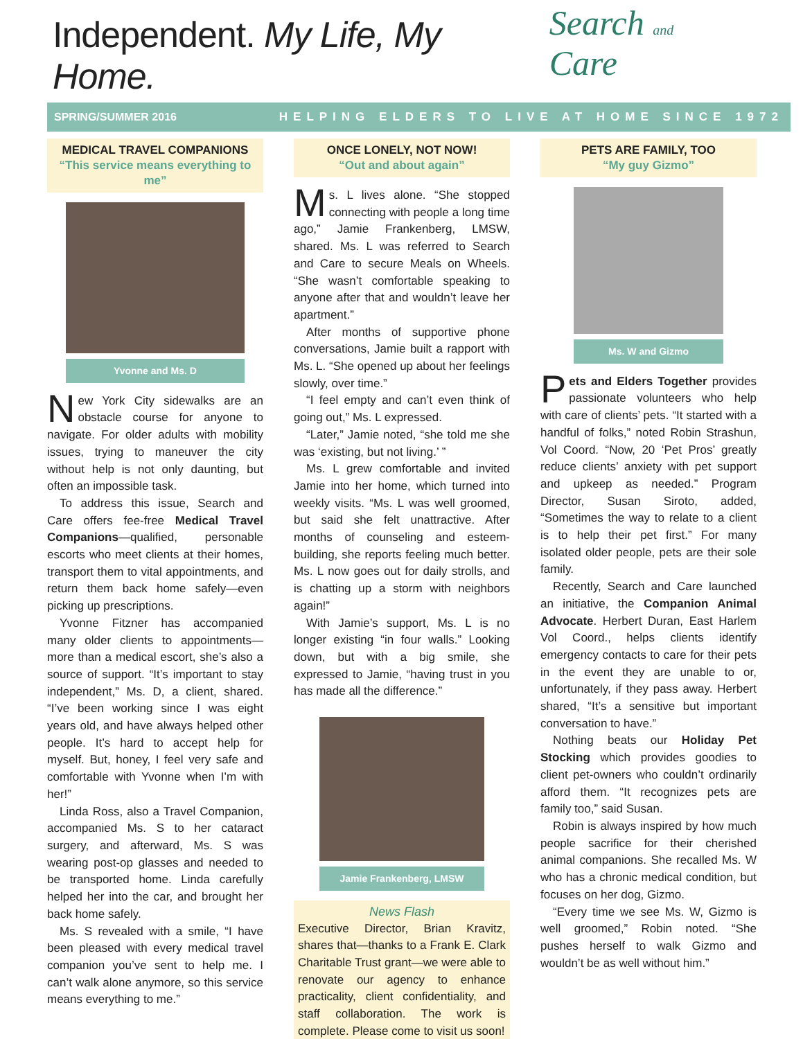Independent. My Life, My Home.
Search and Care
SPRING/SUMMER 2016 HELPING ELDERS TO LIVE AT HOME SINCE 1972
MEDICAL TRAVEL COMPANIONS
“This service means everything to me”
Yvonne and Ms. D
New York City sidewalks are an obstacle course for anyone to navigate. For older adults with mobility issues, trying to maneuver the city without help is not only daunting, but often an impossible task.
To address this issue, Search and Care offers fee-free Medical Travel Companions—qualified, personable escorts who meet clients at their homes, transport them to vital appointments, and return them back home safely—even picking up prescriptions.
Yvonne Fitzner has accompanied many older clients to appointments—more than a medical escort, she’s also a source of support. “It’s important to stay independent,” Ms. D, a client, shared. “I’ve been working since I was eight years old, and have always helped other people. It’s hard to accept help for myself. But, honey, I feel very safe and comfortable with Yvonne when I’m with her!”
Linda Ross, also a Travel Companion, accompanied Ms. S to her cataract surgery, and afterward, Ms. S was wearing post-op glasses and needed to be transported home. Linda carefully helped her into the car, and brought her back home safely.
Ms. S revealed with a smile, “I have been pleased with every medical travel companion you’ve sent to help me. I can’t walk alone anymore, so this service means everything to me.”
ONCE LONELY, NOT NOW!
“Out and about again”
Ms. L lives alone. “She stopped connecting with people a long time ago,” Jamie Frankenberg, LMSW, shared. Ms. L was referred to Search and Care to secure Meals on Wheels. “She wasn’t comfortable speaking to anyone after that and wouldn’t leave her apartment.”
After months of supportive phone conversations, Jamie built a rapport with Ms. L. “She opened up about her feelings slowly, over time.”
“I feel empty and can’t even think of going out,” Ms. L expressed.
“Later,” Jamie noted, “she told me she was ‘existing, but not living.’ ”
Ms. L grew comfortable and invited Jamie into her home, which turned into weekly visits. “Ms. L was well groomed, but said she felt unattractive. After months of counseling and esteem-building, she reports feeling much better. Ms. L now goes out for daily strolls, and is chatting up a storm with neighbors again!”
With Jamie’s support, Ms. L is no longer existing “in four walls.” Looking down, but with a big smile, she expressed to Jamie, “having trust in you has made all the difference.”
Jamie Frankenberg, LMSW
News Flash
Executive Director, Brian Kravitz, shares that—thanks to a Frank E. Clark Charitable Trust grant—we were able to renovate our agency to enhance practicality, client confidentiality, and staff collaboration. The work is complete. Please come to visit us soon!
PETS ARE FAMILY, TOO
“My guy Gizmo”
Ms. W and Gizmo
Pets and Elders Together provides passionate volunteers who help with care of clients’ pets. “It started with a handful of folks,” noted Robin Strashun, Vol Coord. “Now, 20 ‘Pet Pros’ greatly reduce clients’ anxiety with pet support and upkeep as needed.” Program Director, Susan Siroto, added, “Sometimes the way to relate to a client is to help their pet first.” For many isolated older people, pets are their sole family.
Recently, Search and Care launched an initiative, the Companion Animal Advocate. Herbert Duran, East Harlem Vol Coord., helps clients identify emergency contacts to care for their pets in the event they are unable to or, unfortunately, if they pass away. Herbert shared, “It’s a sensitive but important conversation to have.”
Nothing beats our Holiday Pet Stocking which provides goodies to client pet-owners who couldn’t ordinarily afford them. “It recognizes pets are family too,” said Susan.
Robin is always inspired by how much people sacrifice for their cherished animal companions. She recalled Ms. W who has a chronic medical condition, but focuses on her dog, Gizmo.
“Every time we see Ms. W, Gizmo is well groomed,” Robin noted. “She pushes herself to walk Gizmo and wouldn’t be as well without him.”